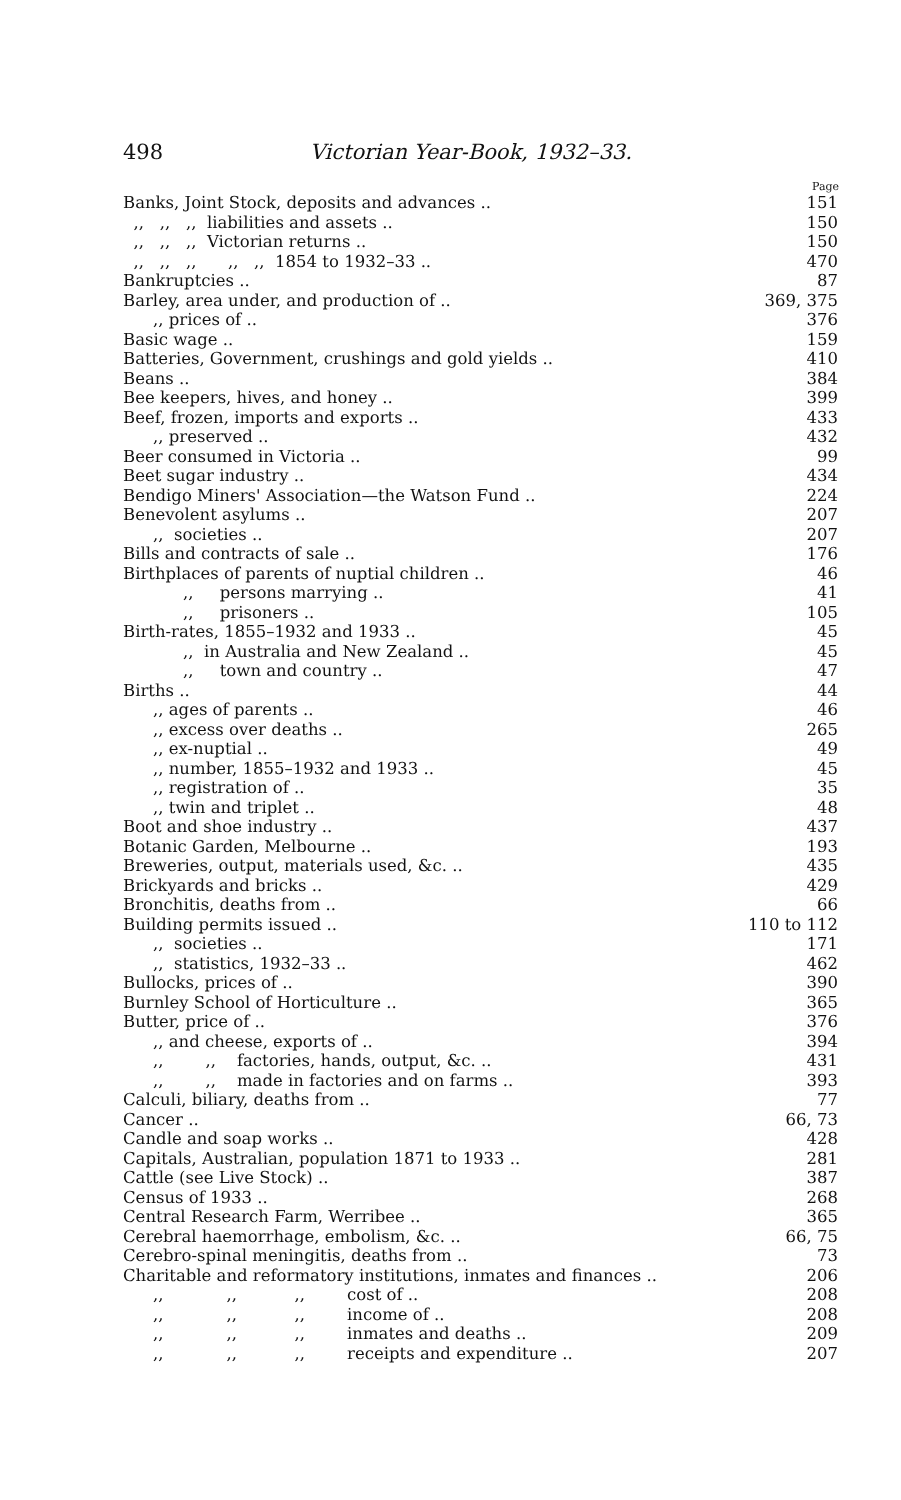498 Victorian Year-Book, 1932–33.
Page
| Banks, Joint Stock, deposits and advances .. | 151 |
| ,, ,, ,, liabilities and assets .. | 150 |
| ,, ,, ,, Victorian returns .. | 150 |
| ,, ,, ,, ,, ,, 1854 to 1932–33 .. | 470 |
| Bankruptcies .. | 87 |
| Barley, area under, and production of .. | 369, 375 |
| ,, prices of .. | 376 |
| Basic wage .. | 159 |
| Batteries, Government, crushings and gold yields .. | 410 |
| Beans .. | 384 |
| Bee keepers, hives, and honey .. | 399 |
| Beef, frozen, imports and exports .. | 433 |
| ,, preserved .. | 432 |
| Beer consumed in Victoria .. | 99 |
| Beet sugar industry .. | 434 |
| Bendigo Miners' Association—the Watson Fund .. | 224 |
| Benevolent asylums .. | 207 |
| ,, societies .. | 207 |
| Bills and contracts of sale .. | 176 |
| Birthplaces of parents of nuptial children .. | 46 |
| ,, persons marrying .. | 41 |
| ,, prisoners .. | 105 |
| Birth-rates, 1855–1932 and 1933 .. | 45 |
| ,, in Australia and New Zealand .. | 45 |
| ,, town and country .. | 47 |
| Births .. | 44 |
| ,, ages of parents .. | 46 |
| ,, excess over deaths .. | 265 |
| ,, ex-nuptial .. | 49 |
| ,, number, 1855–1932 and 1933 .. | 45 |
| ,, registration of .. | 35 |
| ,, twin and triplet .. | 48 |
| Boot and shoe industry .. | 437 |
| Botanic Garden, Melbourne .. | 193 |
| Breweries, output, materials used, &c. .. | 435 |
| Brickyards and bricks .. | 429 |
| Bronchitis, deaths from .. | 66 |
| Building permits issued .. | 110 to 112 |
| ,, societies .. | 171 |
| ,, statistics, 1932–33 .. | 462 |
| Bullocks, prices of .. | 390 |
| Burnley School of Horticulture .. | 365 |
| Butter, price of .. | 376 |
| ,, and cheese, exports of .. | 394 |
| ,, ,, factories, hands, output, &c. .. | 431 |
| ,, ,, made in factories and on farms .. | 393 |
| Calculi, biliary, deaths from .. | 77 |
| Cancer .. | 66, 73 |
| Candle and soap works .. | 428 |
| Capitals, Australian, population 1871 to 1933 .. | 281 |
| Cattle (see Live Stock) .. | 387 |
| Census of 1933 .. | 268 |
| Central Research Farm, Werribee .. | 365 |
| Cerebral haemorrhage, embolism, &c. .. | 66, 75 |
| Cerebro-spinal meningitis, deaths from .. | 73 |
| Charitable and reformatory institutions, inmates and finances .. | 206 |
| ,, ,, ,, cost of .. | 208 |
| ,, ,, ,, income of .. | 208 |
| ,, ,, ,, inmates and deaths .. | 209 |
| ,, ,, ,, receipts and expenditure .. | 207 |